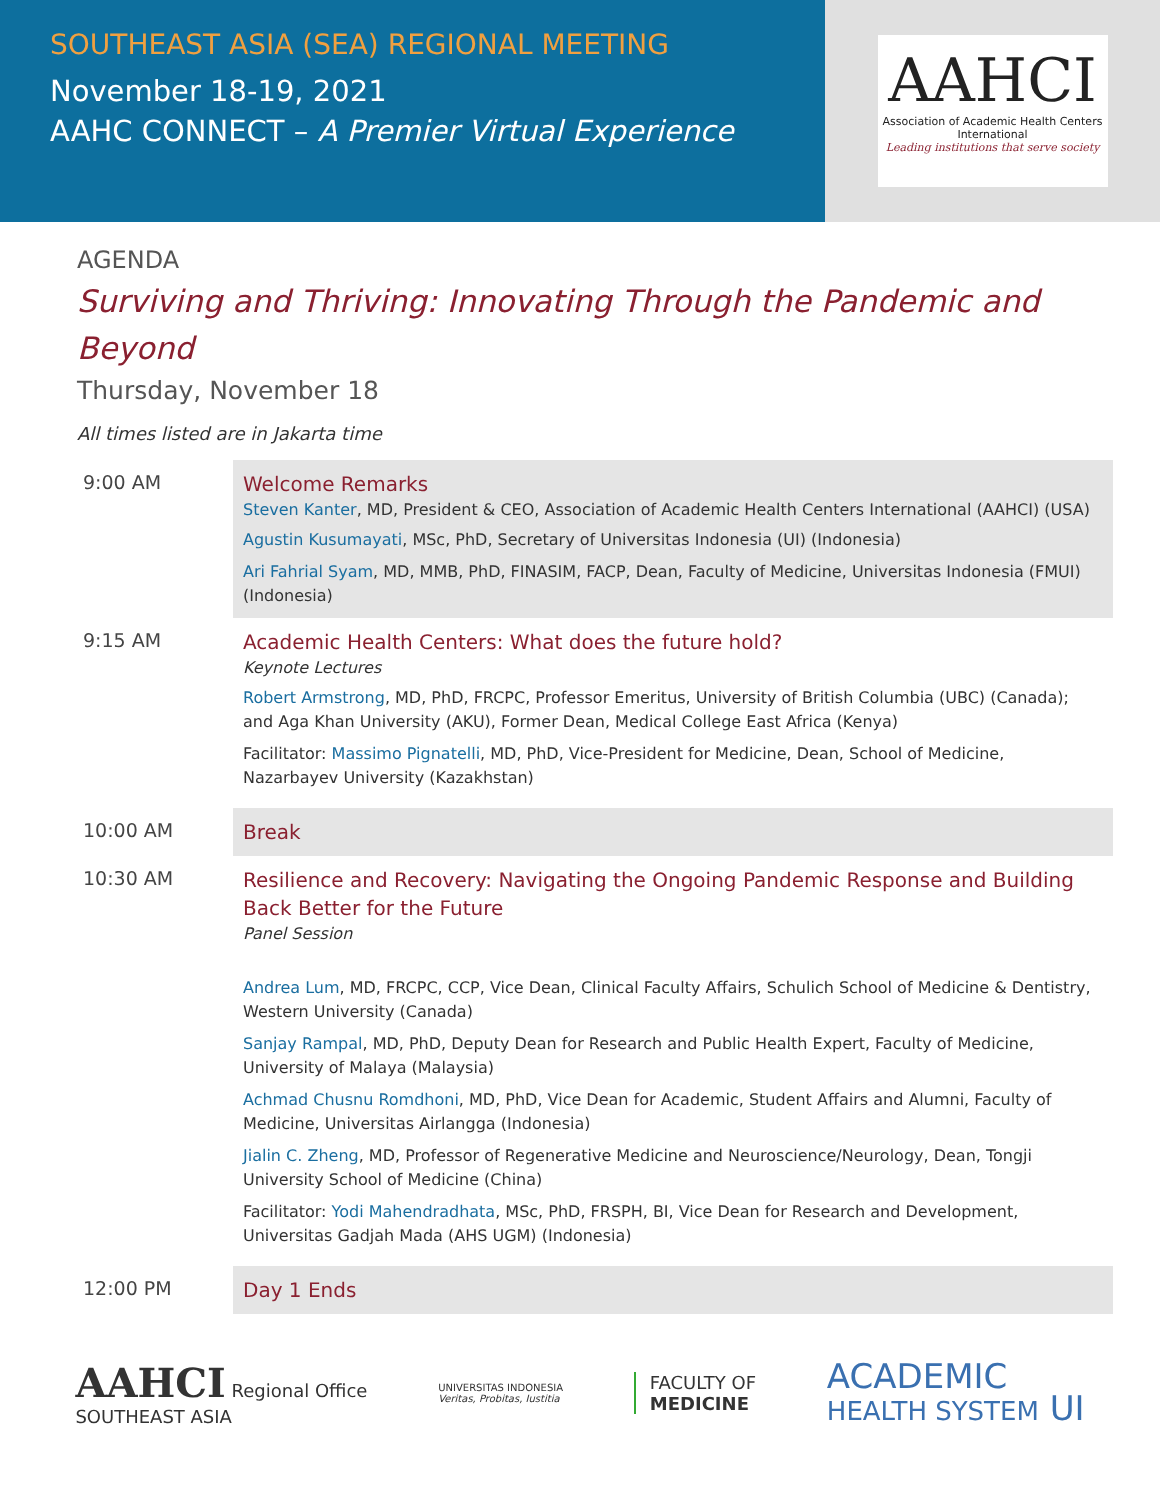SOUTHEAST ASIA (SEA) REGIONAL MEETING
November 18-19, 2021
AAHC CONNECT – A Premier Virtual Experience
AAHCI
Association of Academic Health Centers International
Leading institutions that serve society
AGENDA
Surviving and Thriving: Innovating Through the Pandemic and Beyond
Thursday, November 18
All times listed are in Jakarta time
| 9:00 AM | Welcome Remarks Steven Kanter , MD, President & CEO, Association of Academic Health Centers International (AAHCI) (USA) Agustin Kusumayati , MSc, PhD, Secretary of Universitas Indonesia (UI) (Indonesia) Ari Fahrial Syam , MD, MMB, PhD, FINASIM, FACP, Dean, Faculty of Medicine, Universitas Indonesia (FMUI) (Indonesia) |
| 9:15 AM | Academic Health Centers: What does the future hold? Keynote Lectures Robert Armstrong , MD, PhD, FRCPC, Professor Emeritus, University of British Columbia (UBC) (Canada); and Aga Khan University (AKU), Former Dean, Medical College East Africa (Kenya) Facilitator: Massimo Pignatelli , MD, PhD, Vice-President for Medicine, Dean, School of Medicine, Nazarbayev University (Kazakhstan) |
| 10:00 AM | Break |
| 10:30 AM | Resilience and Recovery: Navigating the Ongoing Pandemic Response and Building Back Better for the Future Panel Session Andrea Lum , MD, FRCPC, CCP, Vice Dean, Clinical Faculty Affairs, Schulich School of Medicine & Dentistry, Western University (Canada) Sanjay Rampal , MD, PhD, Deputy Dean for Research and Public Health Expert, Faculty of Medicine, University of Malaya (Malaysia) Achmad Chusnu Romdhoni , MD, PhD, Vice Dean for Academic, Student Affairs and Alumni, Faculty of Medicine, Universitas Airlangga (Indonesia) Jialin C. Zheng , MD, Professor of Regenerative Medicine and Neuroscience/Neurology, Dean, Tongji University School of Medicine (China) Facilitator: Yodi Mahendradhata , MSc, PhD, FRSPH, BI, Vice Dean for Research and Development, Universitas Gadjah Mada (AHS UGM) (Indonesia) |
| 12:00 PM | Day 1 Ends |
AAHCI Regional Office
SOUTHEAST ASIA
UNIVERSITAS INDONESIA
Veritas, Probitas, Iustitia
FACULTY OF
MEDICINE
ACADEMIC
HEALTH SYSTEM UI